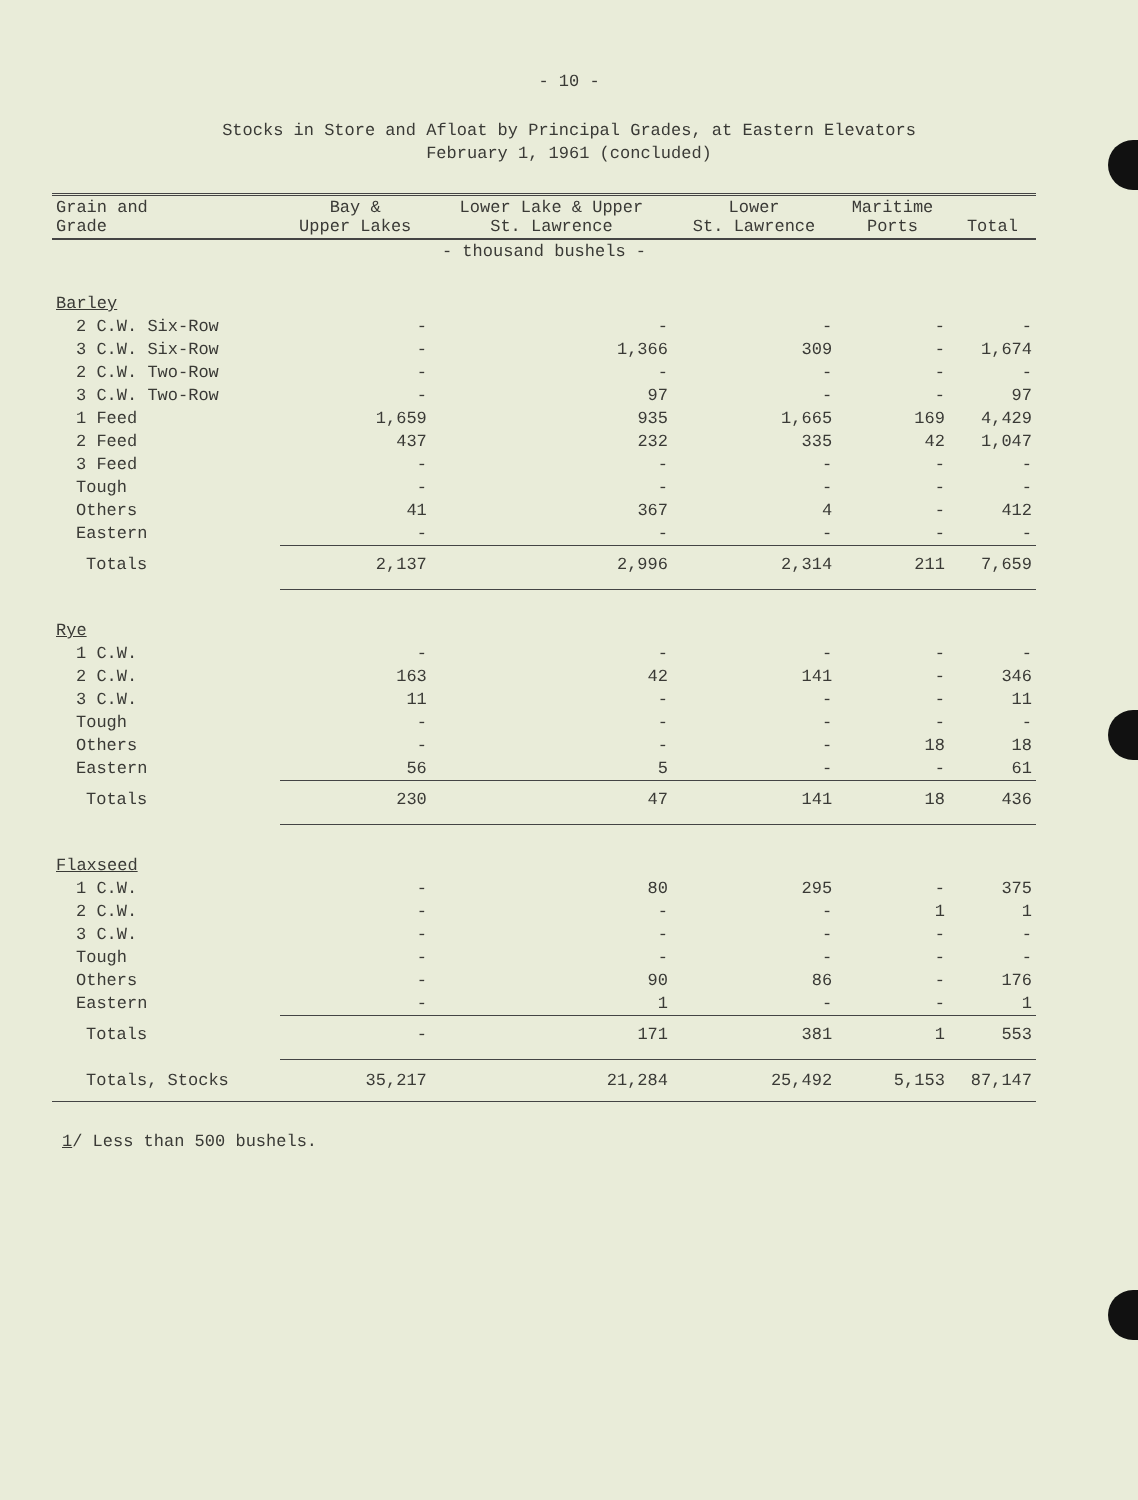- 10 -
Stocks in Store and Afloat by Principal Grades, at Eastern Elevators
February 1, 1961 (concluded)
| Grain and Grade | Bay & Upper Lakes | Lower Lake & Upper St. Lawrence | Lower St. Lawrence | Maritime Ports | Total |
| --- | --- | --- | --- | --- | --- |
| - thousand bushels - | | | | | |
| Barley | | | | | |
| 2 C.W. Six-Row | - | - | - | - | - |
| 3 C.W. Six-Row | - | 1,366 | 309 | - | 1,674 |
| 2 C.W. Two-Row | - | - | - | - | - |
| 3 C.W. Two-Row | - | 97 | - | - | 97 |
| 1 Feed | 1,659 | 935 | 1,665 | 169 | 4,429 |
| 2 Feed | 437 | 232 | 335 | 42 | 1,047 |
| 3 Feed | - | - | - | - | - |
| Tough | - | - | - | - | - |
| Others | 41 | 367 | 4 | - | 412 |
| Eastern | - | - | - | - | - |
| Totals | 2,137 | 2,996 | 2,314 | 211 | 7,659 |
| Rye | | | | | |
| 1 C.W. | - | - | - | - | - |
| 2 C.W. | 163 | 42 | 141 | - | 346 |
| 3 C.W. | 11 | - | - | - | 11 |
| Tough | - | - | - | - | - |
| Others | - | - | - | 18 | 18 |
| Eastern | 56 | 5 | - | - | 61 |
| Totals | 230 | 47 | 141 | 18 | 436 |
| Flaxseed | | | | | |
| 1 C.W. | - | 80 | 295 | - | 375 |
| 2 C.W. | - | - | - | 1 | 1 |
| 3 C.W. | - | - | - | - | - |
| Tough | - | - | - | - | - |
| Others | - | 90 | 86 | - | 176 |
| Eastern | - | 1 | - | - | 1 |
| Totals | - | 171 | 381 | 1 | 553 |
| Totals, Stocks | 35,217 | 21,284 | 25,492 | 5,153 | 87,147 |
1/ Less than 500 bushels.